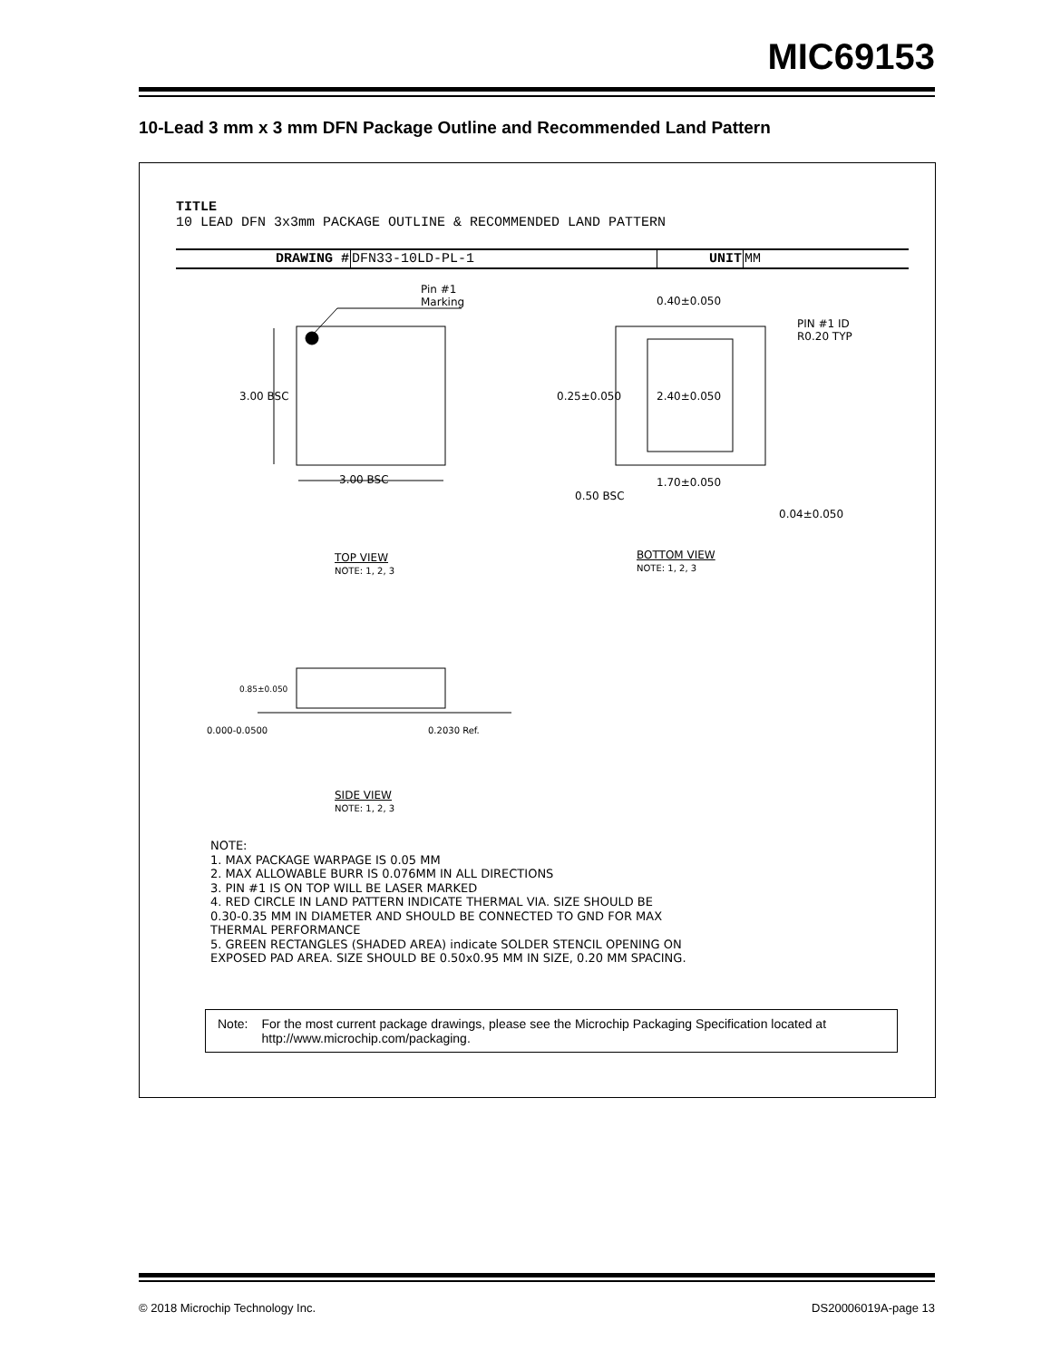MIC69153
10-Lead 3 mm x 3 mm DFN Package Outline and Recommended Land Pattern
TITLE
10 LEAD DFN 3x3mm PACKAGE OUTLINE & RECOMMENDED LAND PATTERN
| DRAWING # | DFN33-10LD-PL-1 | UNIT | MM |
Pin #1
Marking
3.00 BSC
3.00 BSC
0.40±0.050
PIN #1 ID
R0.20 TYP
2.40±0.050
0.25±0.050
1.70±0.050
0.50 BSC
0.04±0.050
TOP VIEW
NOTE: 1, 2, 3
BOTTOM VIEW
NOTE: 1, 2, 3
0.85±0.050
0.000-0.0500 0.2030 Ref.
SIDE VIEW
NOTE: 1, 2, 3
NOTE:
1. MAX PACKAGE WARPAGE IS 0.05 MM
2. MAX ALLOWABLE BURR IS 0.076MM IN ALL DIRECTIONS
3. PIN #1 IS ON TOP WILL BE LASER MARKED
4. RED CIRCLE IN LAND PATTERN INDICATE THERMAL VIA. SIZE SHOULD BE
0.30-0.35 MM IN DIAMETER AND SHOULD BE CONNECTED TO GND FOR MAX
THERMAL PERFORMANCE
5. GREEN RECTANGLES (SHADED AREA) indicate SOLDER STENCIL OPENING ON
EXPOSED PAD AREA. SIZE SHOULD BE 0.50x0.95 MM IN SIZE, 0.20 MM SPACING.
| Note: | For the most current package drawings, please see the Microchip Packaging Specification located at http://www.microchip.com/packaging. |
© 2018 Microchip Technology Inc. DS20006019A-page 13